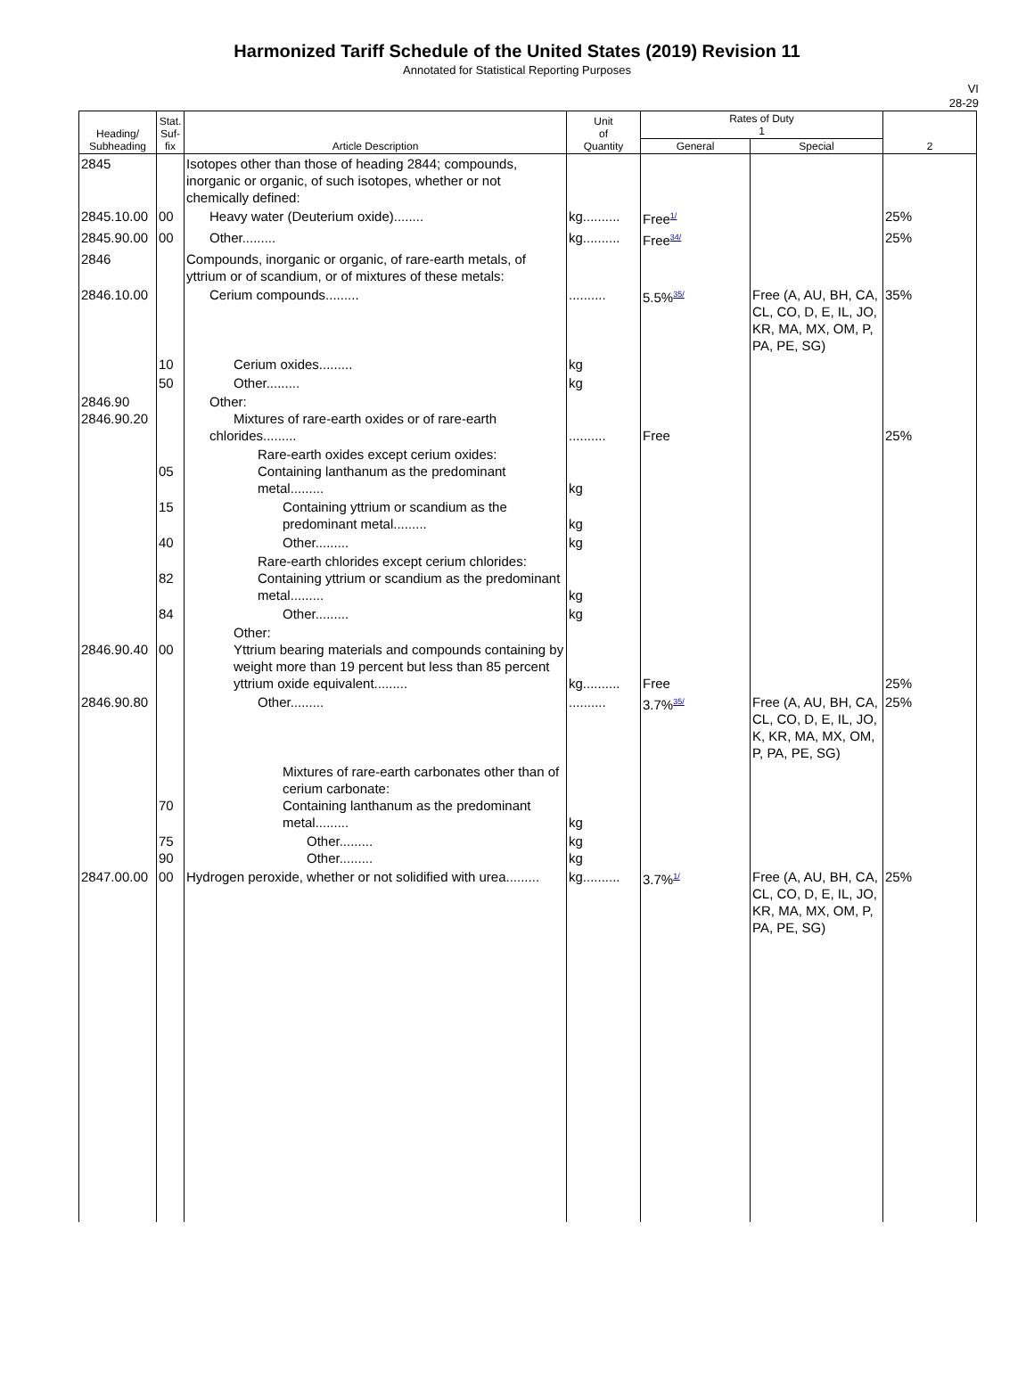Harmonized Tariff Schedule of the United States (2019) Revision 11
Annotated for Statistical Reporting Purposes
VI
28-29
| Heading/ Subheading | Stat. Suf- fix | Article Description | Unit of Quantity | Rates of Duty 1 | | 2 |
| --- | --- | --- | --- | --- | --- | --- |
| | | | | General | Special | |
| 2845 | | Isotopes other than those of heading 2844; compounds, inorganic or organic, of such isotopes, whether or not chemically defined: | | | | |
| 2845.10.00 | 00 | Heavy water (Deuterium oxide)........ | kg.......... | Free<sup>1/</sup> | | 25% |
| 2845.90.00 | 00 | Other......... | kg.......... | Free<sup>34/</sup> | | 25% |
| 2846 | | Compounds, inorganic or organic, of rare-earth metals, of yttrium or of scandium, or of mixtures of these metals: | | | | |
| 2846.10.00 | | Cerium compounds......... | .......... | 5.5%<sup>35/</sup> | Free (A, AU, BH, CA, CL, CO, D, E, IL, JO, KR, MA, MX, OM, P, PA, PE, SG) | 35% |
| | 10 | Cerium oxides......... | kg | | | |
| | 50 | Other......... | kg | | | |
| 2846.90 2846.90.20 | | Other: Mixtures of rare-earth oxides or of rare-earth chlorides......... | .......... | Free | | 25% |
| | 05 | Rare-earth oxides except cerium oxides: Containing lanthanum as the predominant metal......... | kg | | | |
| | 15 | Containing yttrium or scandium as the predominant metal......... | kg | | | |
| | 40 | Other......... | kg | | | |
| | 82 | Rare-earth chlorides except cerium chlorides: Containing yttrium or scandium as the predominant metal......... | kg | | | |
| | 84 | Other......... | kg | | | |
| 2846.90.40 | 00 | Other: Yttrium bearing materials and compounds containing by weight more than 19 percent but less than 85 percent yttrium oxide equivalent......... | kg.......... | Free | | 25% |
| 2846.90.80 | | Other......... | .......... | 3.7%<sup>35/</sup> | Free (A, AU, BH, CA, CL, CO, D, E, IL, JO, K, KR, MA, MX, OM, P, PA, PE, SG) | 25% |
| | 70 | Mixtures of rare-earth carbonates other than of cerium carbonate: Containing lanthanum as the predominant metal......... | kg | | | |
| | 75 90 | Other......... Other......... | kg kg | | | |
| 2847.00.00 | 00 | Hydrogen peroxide, whether or not solidified with urea......... | kg.......... | 3.7%<sup>1/</sup> | Free (A, AU, BH, CA, CL, CO, D, E, IL, JO, KR, MA, MX, OM, P, PA, PE, SG) | 25% |